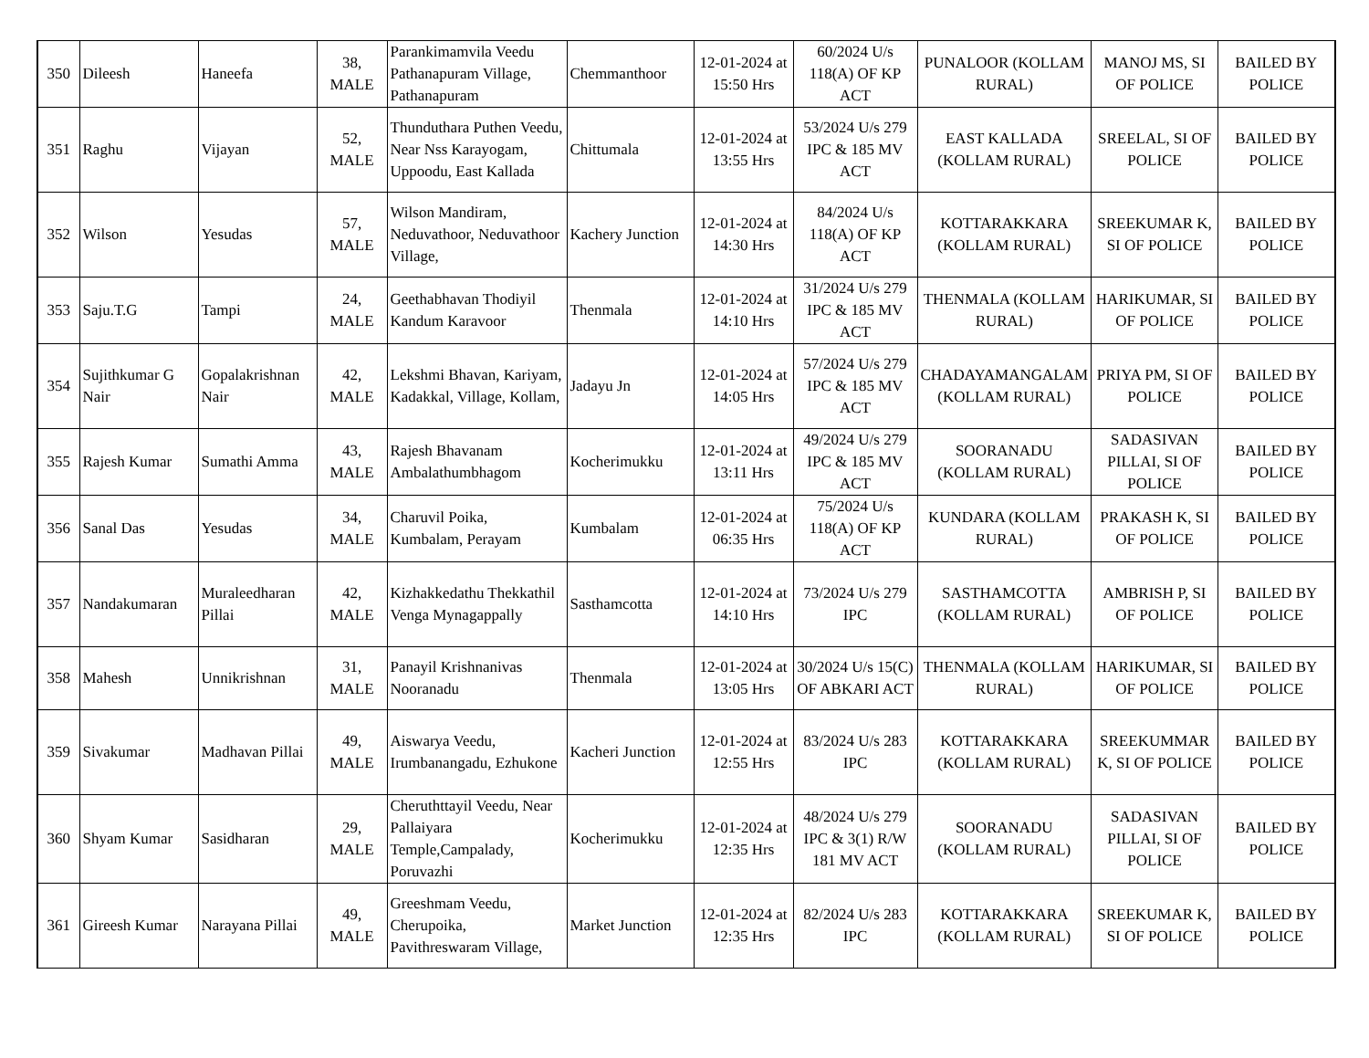| 350 | Dileesh | Haneefa | 38, MALE | Parankimamvila Veedu Pathanapuram Village, Pathanapuram | Chemmanthoor | 12-01-2024 at 15:50 Hrs | 60/2024 U/s 118(A) OF KP ACT | PUNALOOR (KOLLAM RURAL) | MANOJ MS, SI OF POLICE | BAILED BY POLICE |
| 351 | Raghu | Vijayan | 52, MALE | Thunduthara Puthen Veedu, Near Nss Karayogam, Uppoodu, East Kallada | Chittumala | 12-01-2024 at 13:55 Hrs | 53/2024 U/s 279 IPC & 185 MV ACT | EAST KALLADA (KOLLAM RURAL) | SREELAL, SI OF POLICE | BAILED BY POLICE |
| 352 | Wilson | Yesudas | 57, MALE | Wilson Mandiram, Neduvathoor, Neduvathoor Village, | Kachery Junction | 12-01-2024 at 14:30 Hrs | 84/2024 U/s 118(A) OF KP ACT | KOTTARAKKARA (KOLLAM RURAL) | SREEKUMAR K, SI OF POLICE | BAILED BY POLICE |
| 353 | Saju.T.G | Tampi | 24, MALE | Geethabhavan Thodiyil Kandum Karavoor | Thenmala | 12-01-2024 at 14:10 Hrs | 31/2024 U/s 279 IPC & 185 MV ACT | THENMALA (KOLLAM RURAL) | HARIKUMAR, SI OF POLICE | BAILED BY POLICE |
| 354 | Sujithkumar G Nair | Gopalakrishnan Nair | 42, MALE | Lekshmi Bhavan, Kariyam, Kadakkal, Village, Kollam, | Jadayu Jn | 12-01-2024 at 14:05 Hrs | 57/2024 U/s 279 IPC & 185 MV ACT | CHADAYAMANGALAM (KOLLAM RURAL) | PRIYA PM, SI OF POLICE | BAILED BY POLICE |
| 355 | Rajesh Kumar | Sumathi Amma | 43, MALE | Rajesh Bhavanam Ambalathumbhagom | Kocherimukku | 12-01-2024 at 13:11 Hrs | 49/2024 U/s 279 IPC & 185 MV ACT | SOORANADU (KOLLAM RURAL) | SADASIVAN PILLAI, SI OF POLICE | BAILED BY POLICE |
| 356 | Sanal Das | Yesudas | 34, MALE | Charuvil Poika, Kumbalam, Perayam | Kumbalam | 12-01-2024 at 06:35 Hrs | 75/2024 U/s 118(A) OF KP ACT | KUNDARA (KOLLAM RURAL) | PRAKASH K, SI OF POLICE | BAILED BY POLICE |
| 357 | Nandakumaran | Muraleedharan Pillai | 42, MALE | Kizhakkedathu Thekkathil Venga Mynagappally | Sasthamcotta | 12-01-2024 at 14:10 Hrs | 73/2024 U/s 279 IPC | SASTHAMCOTTA (KOLLAM RURAL) | AMBRISH P, SI OF POLICE | BAILED BY POLICE |
| 358 | Mahesh | Unnikrishnan | 31, MALE | Panayil Krishnanivas Nooranadu | Thenmala | 12-01-2024 at 13:05 Hrs | 30/2024 U/s 15(C) OF ABKARI ACT | THENMALA (KOLLAM RURAL) | HARIKUMAR, SI OF POLICE | BAILED BY POLICE |
| 359 | Sivakumar | Madhavan Pillai | 49, MALE | Aiswarya Veedu, Irumbanangadu, Ezhukone | Kacheri Junction | 12-01-2024 at 12:55 Hrs | 83/2024 U/s 283 IPC | KOTTARAKKARA (KOLLAM RURAL) | SREEKUMMAR K, SI OF POLICE | BAILED BY POLICE |
| 360 | Shyam Kumar | Sasidharan | 29, MALE | Cheruthttayil Veedu, Near Pallaiyara Temple,Campalady, Poruvazhi | Kocherimukku | 12-01-2024 at 12:35 Hrs | 48/2024 U/s 279 IPC & 3(1) R/W 181 MV ACT | SOORANADU (KOLLAM RURAL) | SADASIVAN PILLAI, SI OF POLICE | BAILED BY POLICE |
| 361 | Gireesh Kumar | Narayana Pillai | 49, MALE | Greeshmam Veedu, Cherupoika, Pavithreswaram Village, | Market Junction | 12-01-2024 at 12:35 Hrs | 82/2024 U/s 283 IPC | KOTTARAKKARA (KOLLAM RURAL) | SREEKUMAR K, SI OF POLICE | BAILED BY POLICE |